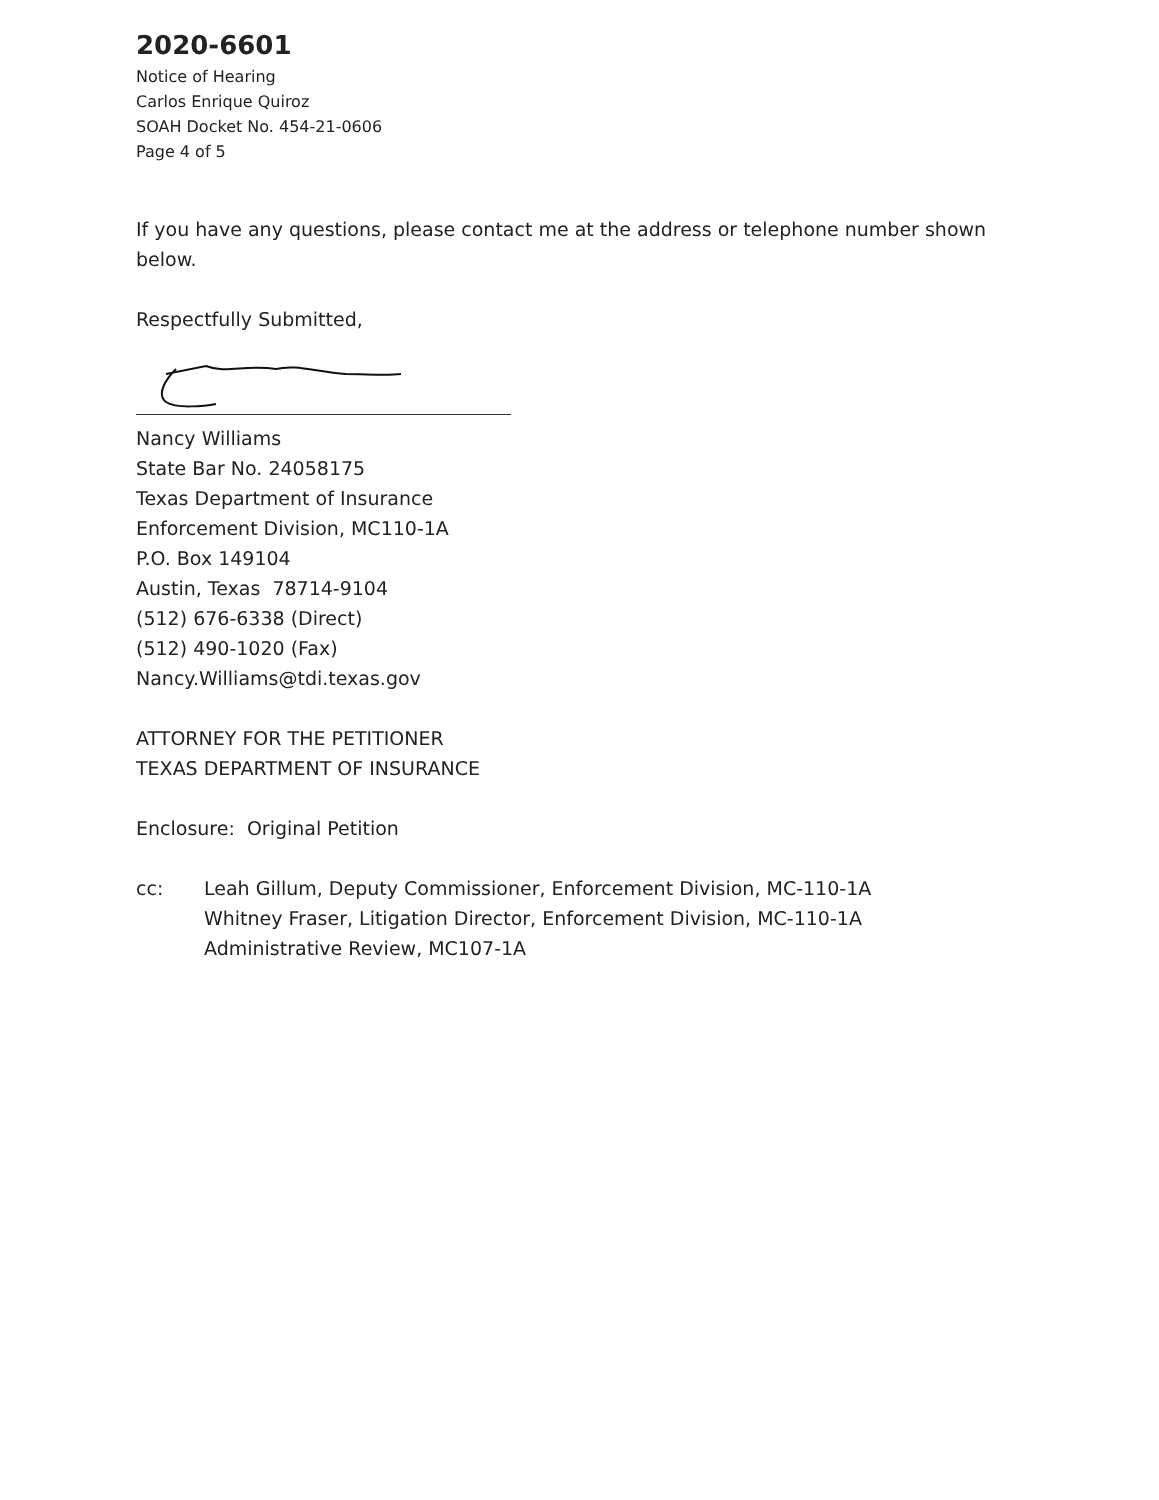2020-6601
Notice of Hearing
Carlos Enrique Quiroz
SOAH Docket No. 454-21-0606
Page 4 of 5
If you have any questions, please contact me at the address or telephone number shown below.
Respectfully Submitted,
Nancy Williams
State Bar No. 24058175
Texas Department of Insurance
Enforcement Division, MC110-1A
P.O. Box 149104
Austin, Texas 78714-9104
(512) 676-6338 (Direct)
(512) 490-1020 (Fax)
Nancy.Williams@tdi.texas.gov
ATTORNEY FOR THE PETITIONER
TEXAS DEPARTMENT OF INSURANCE
Enclosure: Original Petition
cc: Leah Gillum, Deputy Commissioner, Enforcement Division, MC-110-1A
Whitney Fraser, Litigation Director, Enforcement Division, MC-110-1A
Administrative Review, MC107-1A